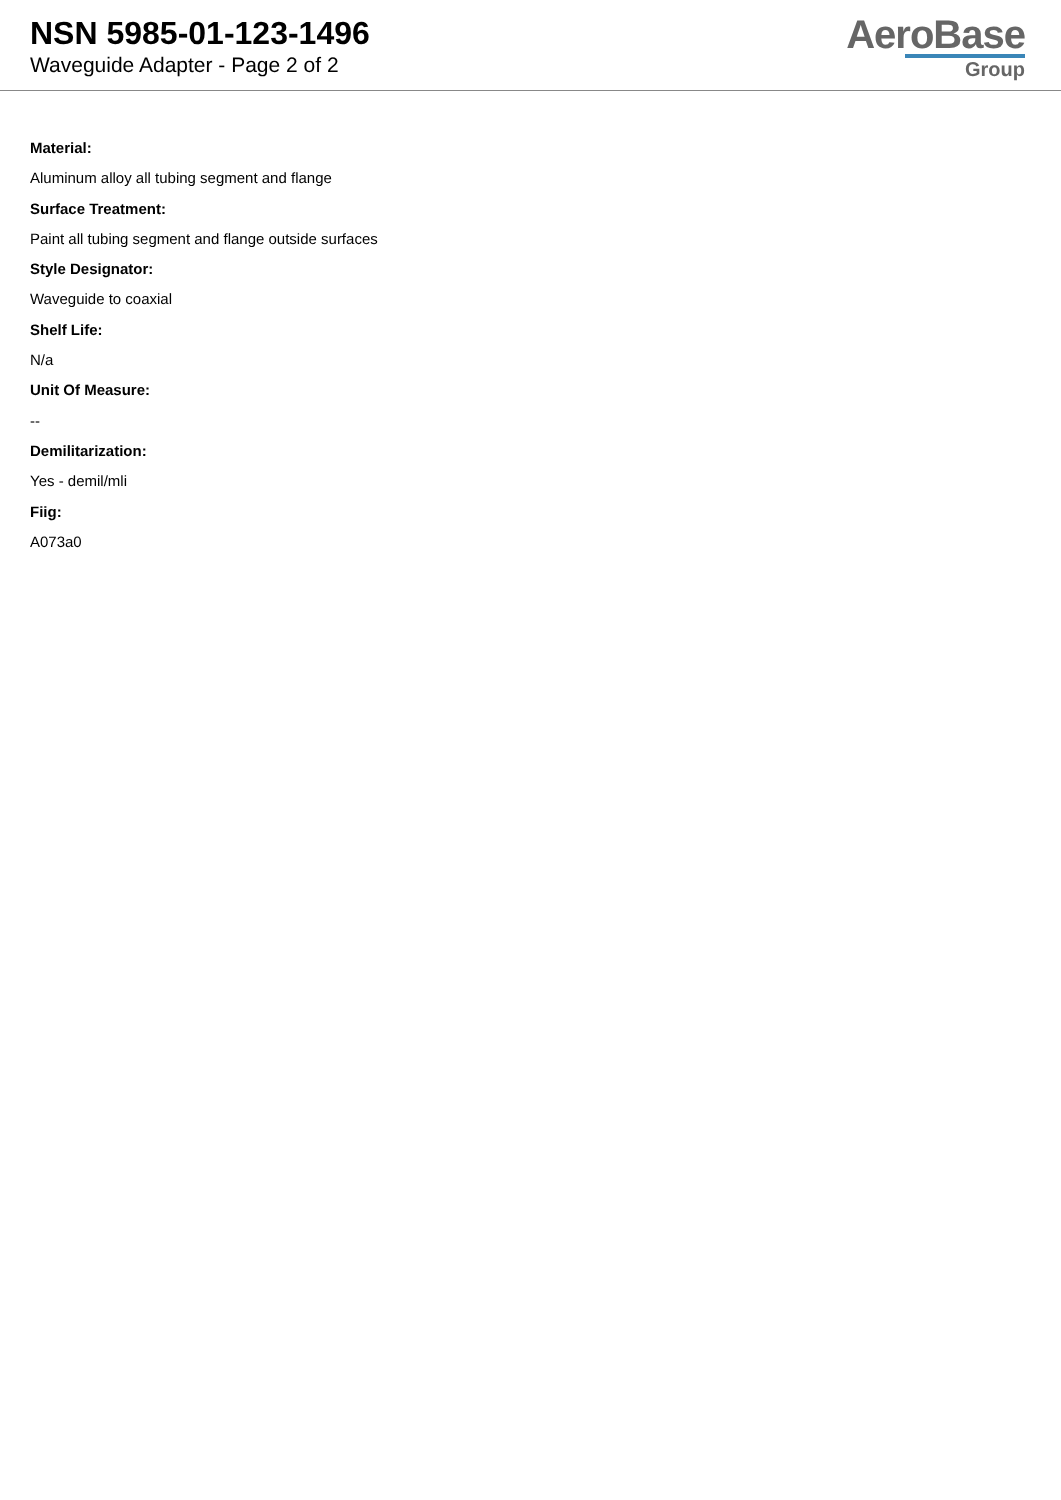NSN 5985-01-123-1496
Waveguide Adapter - Page 2 of 2
AeroBase
Group
Material:
Aluminum alloy all tubing segment and flange
Surface Treatment:
Paint all tubing segment and flange outside surfaces
Style Designator:
Waveguide to coaxial
Shelf Life:
N/a
Unit Of Measure:
--
Demilitarization:
Yes - demil/mli
Fiig:
A073a0